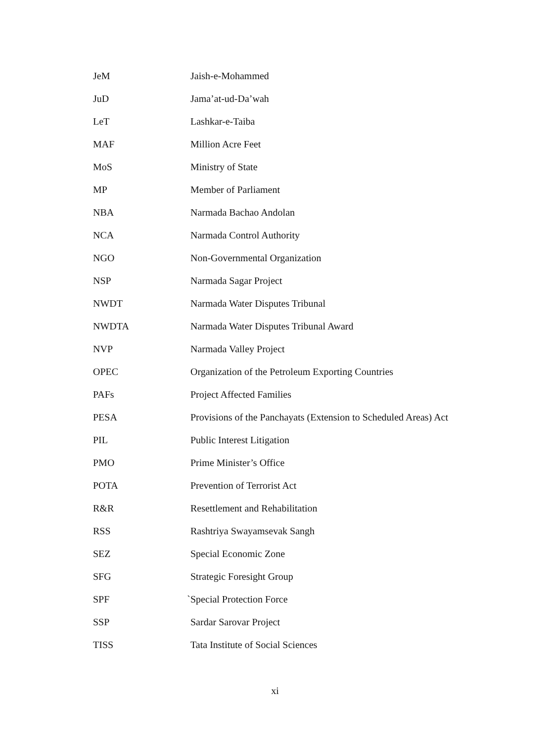| JeM | | Jaish-e-Mohammed |
| JuD | | Jama’at-ud-Da’wah |
| LeT | | Lashkar-e-Taiba |
| MAF | | Million Acre Feet |
| MoS | | Ministry of State |
| MP | | Member of Parliament |
| NBA | | Narmada Bachao Andolan |
| NCA | | Narmada Control Authority |
| NGO | | Non-Governmental Organization |
| NSP | | Narmada Sagar Project |
| NWDT | | Narmada Water Disputes Tribunal |
| NWDTA | | Narmada Water Disputes Tribunal Award |
| NVP | | Narmada Valley Project |
| OPEC | | Organization of the Petroleum Exporting Countries |
| PAFs | | Project Affected Families |
| PESA | | Provisions of the Panchayats (Extension to Scheduled Areas) Act |
| PIL | | Public Interest Litigation |
| PMO | | Prime Minister’s Office |
| POTA | | Prevention of Terrorist Act |
| R&R | | Resettlement and Rehabilitation |
| RSS | | Rashtriya Swayamsevak Sangh |
| SEZ | | Special Economic Zone |
| SFG | | Strategic Foresight Group |
| SPF | ` | Special Protection Force |
| SSP | | Sardar Sarovar Project |
| TISS | | Tata Institute of Social Sciences |
xi